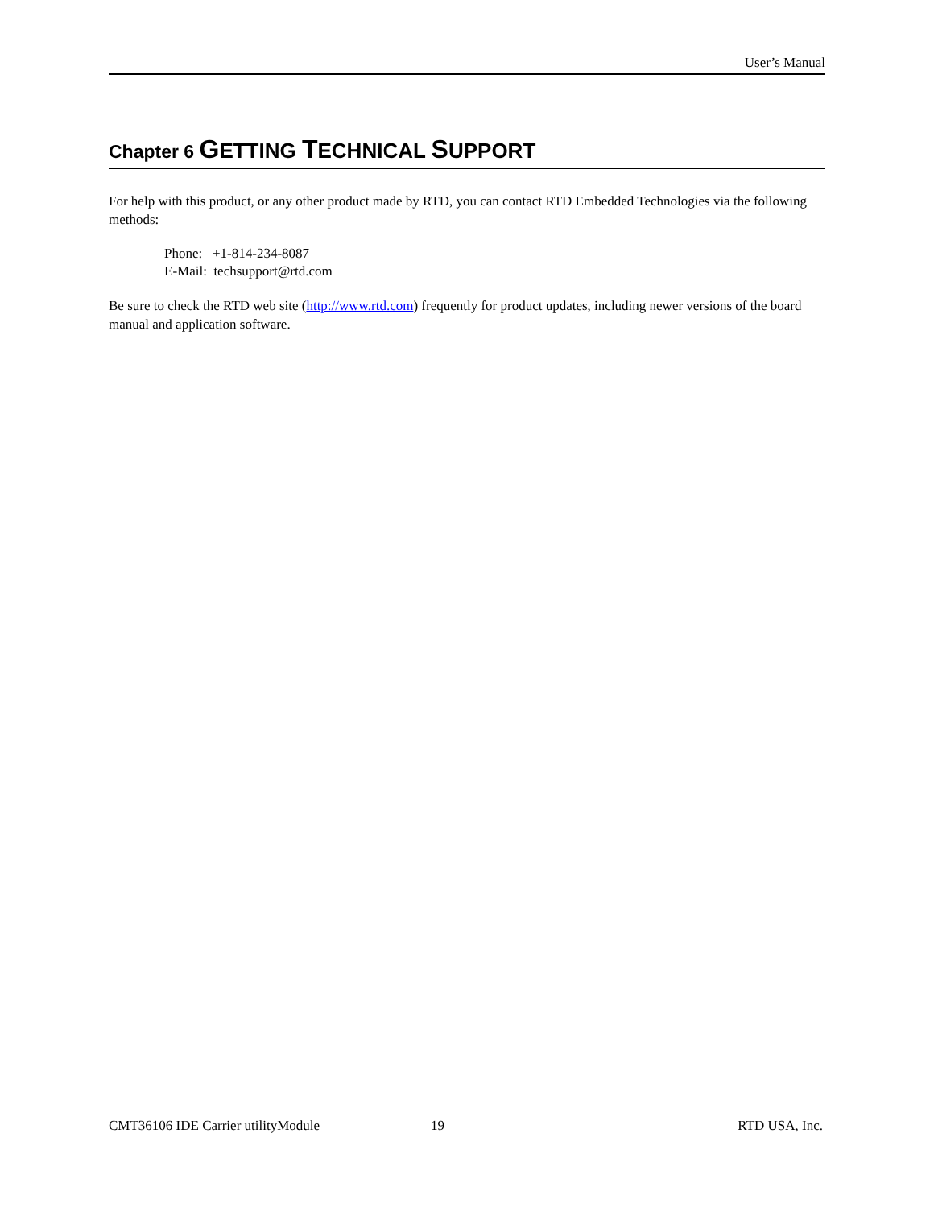User’s Manual
Chapter 6 GETTING TECHNICAL SUPPORT
For help with this product, or any other product made by RTD, you can contact RTD Embedded Technologies via the following methods:
Phone: +1-814-234-8087
E-Mail: techsupport@rtd.com
Be sure to check the RTD web site (http://www.rtd.com) frequently for product updates, including newer versions of the board manual and application software.
CMT36106 IDE Carrier utilityModule 19 RTD USA, Inc.